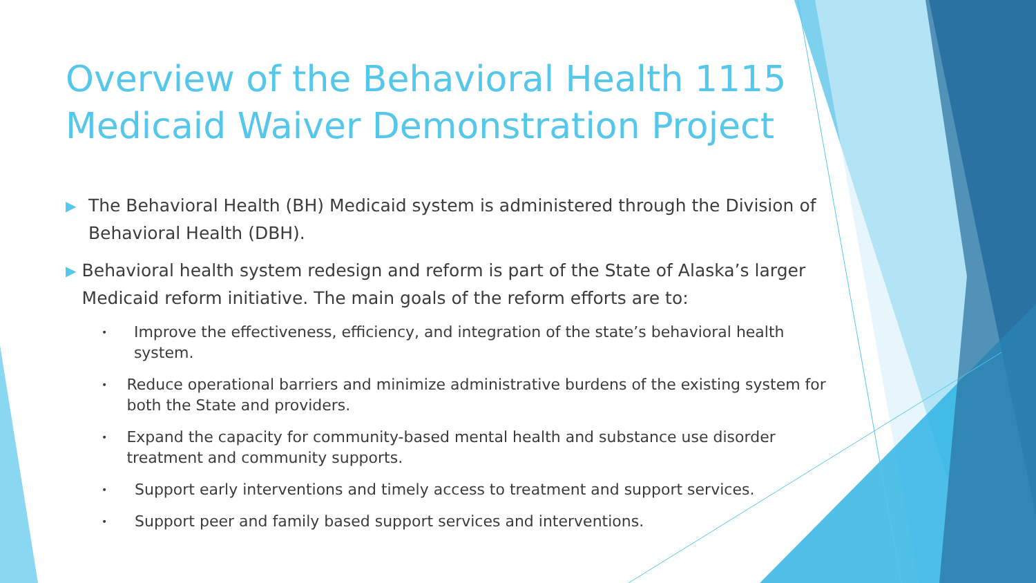Overview of the Behavioral Health 1115 Medicaid Waiver Demonstration Project
▶ The Behavioral Health (BH) Medicaid system is administered through the Division of Behavioral Health (DBH).
▶ Behavioral health system redesign and reform is part of the State of Alaska’s larger Medicaid reform initiative. The main goals of the reform efforts are to:
• Improve the effectiveness, efficiency, and integration of the state’s behavioral health system.
• Reduce operational barriers and minimize administrative burdens of the existing system for both the State and providers.
• Expand the capacity for community-based mental health and substance use disorder treatment and community supports.
• Support early interventions and timely access to treatment and support services.
• Support peer and family based support services and interventions.